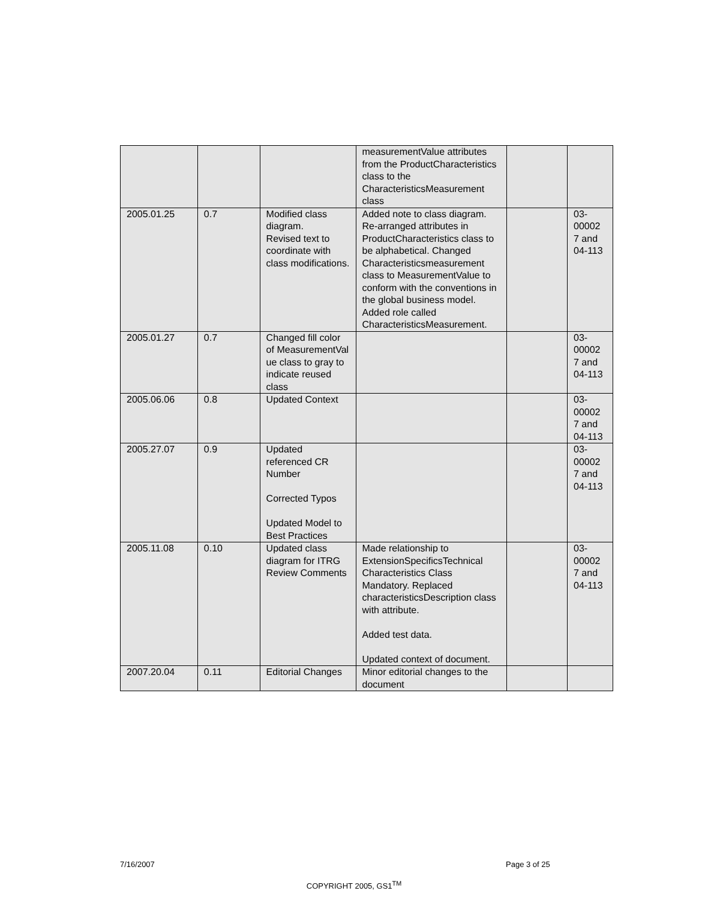| | | | measurementValue attributes from the ProductCharacteristics class to the CharacteristicsMeasurement class | | |
| 2005.01.25 | 0.7 | Modified class diagram. Revised text to coordinate with class modifications. | Added note to class diagram. Re-arranged attributes in ProductCharacteristics class to be alphabetical. Changed Characteristicsmeasurement class to MeasurementValue to conform with the conventions in the global business model. Added role called CharacteristicsMeasurement. | | 03-00002 7 and 04-113 |
| 2005.01.27 | 0.7 | Changed fill color of MeasurementVal ue class to gray to indicate reused class | | | 03-00002 7 and 04-113 |
| 2005.06.06 | 0.8 | Updated Context | | | 03-00002 7 and 04-113 |
| 2005.27.07 | 0.9 | Updated referenced CR Number Corrected Typos Updated Model to Best Practices | | | 03-00002 7 and 04-113 |
| 2005.11.08 | 0.10 | Updated class diagram for ITRG Review Comments | Made relationship to ExtensionSpecificsTechnical Characteristics Class Mandatory. Replaced characteristicsDescription class with attribute. Added test data. Updated context of document. | | 03-00002 7 and 04-113 |
| 2007.20.04 | 0.11 | Editorial Changes | Minor editorial changes to the document | | |
7/16/2007 Page 3 of 25
COPYRIGHT 2005, GS1<sup>TM</sup>